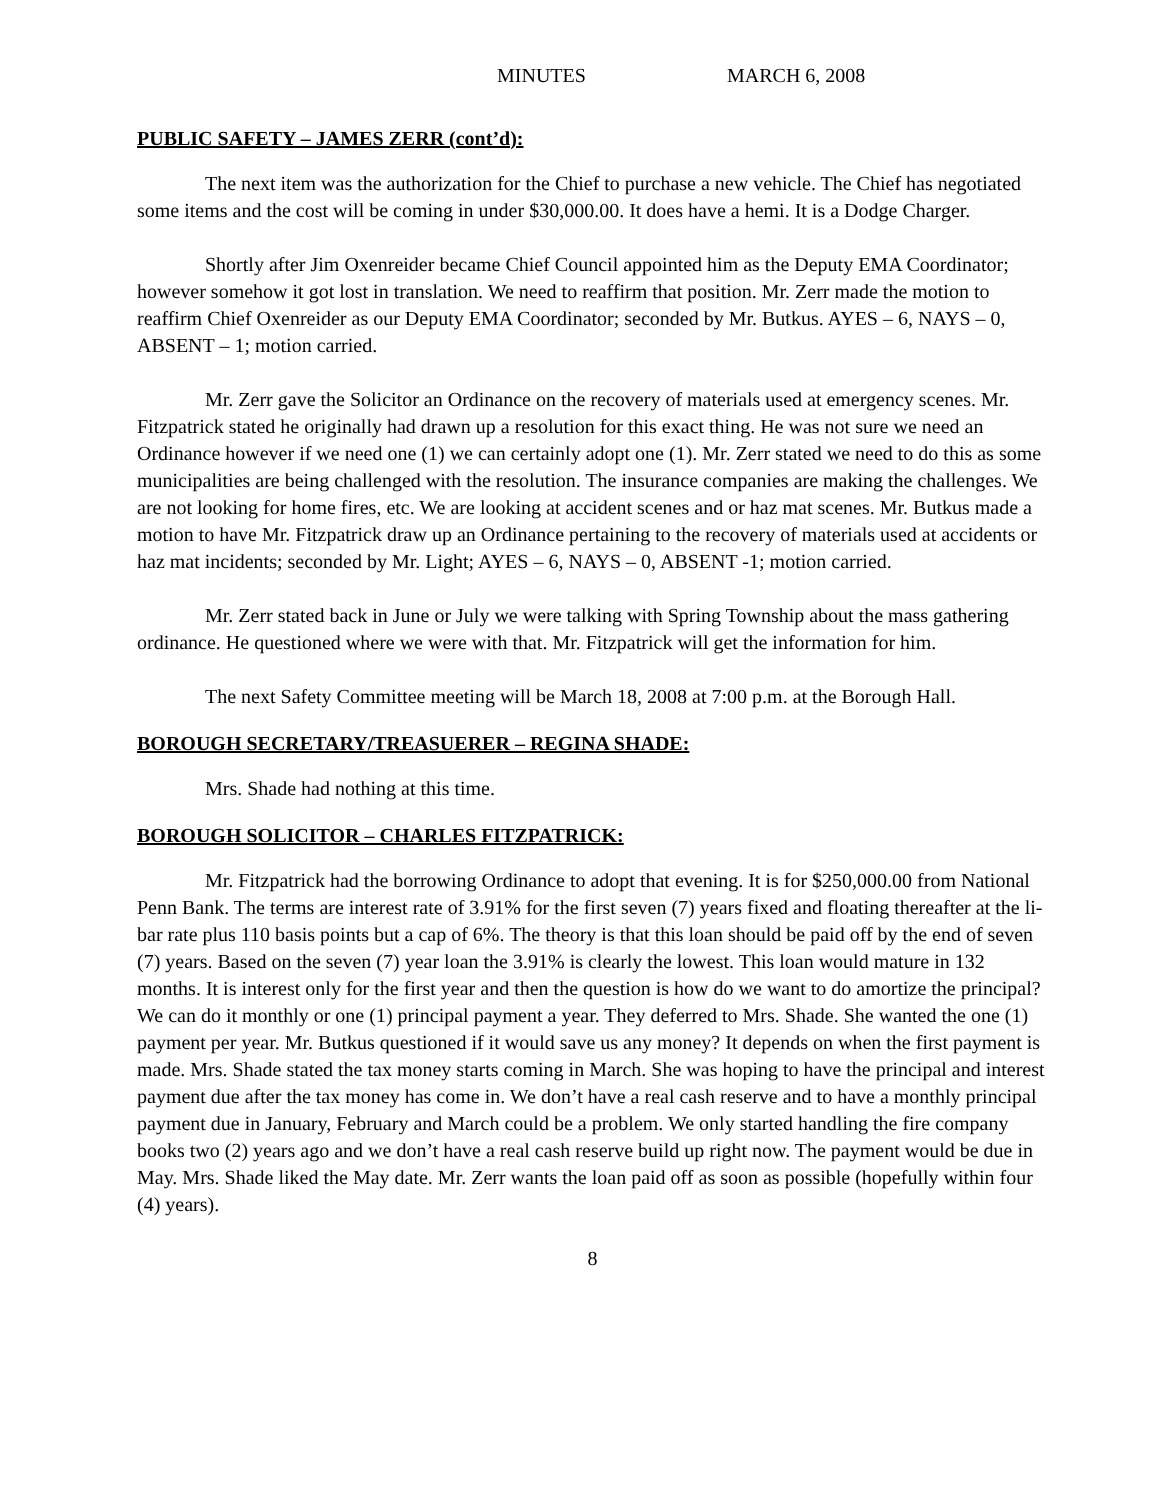MINUTES MARCH 6, 2008
PUBLIC SAFETY – JAMES ZERR (cont’d):
The next item was the authorization for the Chief to purchase a new vehicle. The Chief has negotiated some items and the cost will be coming in under $30,000.00. It does have a hemi. It is a Dodge Charger.
Shortly after Jim Oxenreider became Chief Council appointed him as the Deputy EMA Coordinator; however somehow it got lost in translation. We need to reaffirm that position. Mr. Zerr made the motion to reaffirm Chief Oxenreider as our Deputy EMA Coordinator; seconded by Mr. Butkus. AYES – 6, NAYS – 0, ABSENT – 1; motion carried.
Mr. Zerr gave the Solicitor an Ordinance on the recovery of materials used at emergency scenes. Mr. Fitzpatrick stated he originally had drawn up a resolution for this exact thing. He was not sure we need an Ordinance however if we need one (1) we can certainly adopt one (1). Mr. Zerr stated we need to do this as some municipalities are being challenged with the resolution. The insurance companies are making the challenges. We are not looking for home fires, etc. We are looking at accident scenes and or haz mat scenes. Mr. Butkus made a motion to have Mr. Fitzpatrick draw up an Ordinance pertaining to the recovery of materials used at accidents or haz mat incidents; seconded by Mr. Light; AYES – 6, NAYS – 0, ABSENT -1; motion carried.
Mr. Zerr stated back in June or July we were talking with Spring Township about the mass gathering ordinance. He questioned where we were with that. Mr. Fitzpatrick will get the information for him.
The next Safety Committee meeting will be March 18, 2008 at 7:00 p.m. at the Borough Hall.
BOROUGH SECRETARY/TREASUERER – REGINA SHADE:
Mrs. Shade had nothing at this time.
BOROUGH SOLICITOR – CHARLES FITZPATRICK:
Mr. Fitzpatrick had the borrowing Ordinance to adopt that evening. It is for $250,000.00 from National Penn Bank. The terms are interest rate of 3.91% for the first seven (7) years fixed and floating thereafter at the li-bar rate plus 110 basis points but a cap of 6%. The theory is that this loan should be paid off by the end of seven (7) years. Based on the seven (7) year loan the 3.91% is clearly the lowest. This loan would mature in 132 months. It is interest only for the first year and then the question is how do we want to do amortize the principal? We can do it monthly or one (1) principal payment a year. They deferred to Mrs. Shade. She wanted the one (1) payment per year. Mr. Butkus questioned if it would save us any money? It depends on when the first payment is made. Mrs. Shade stated the tax money starts coming in March. She was hoping to have the principal and interest payment due after the tax money has come in. We don’t have a real cash reserve and to have a monthly principal payment due in January, February and March could be a problem. We only started handling the fire company books two (2) years ago and we don’t have a real cash reserve build up right now. The payment would be due in May. Mrs. Shade liked the May date. Mr. Zerr wants the loan paid off as soon as possible (hopefully within four (4) years).
8